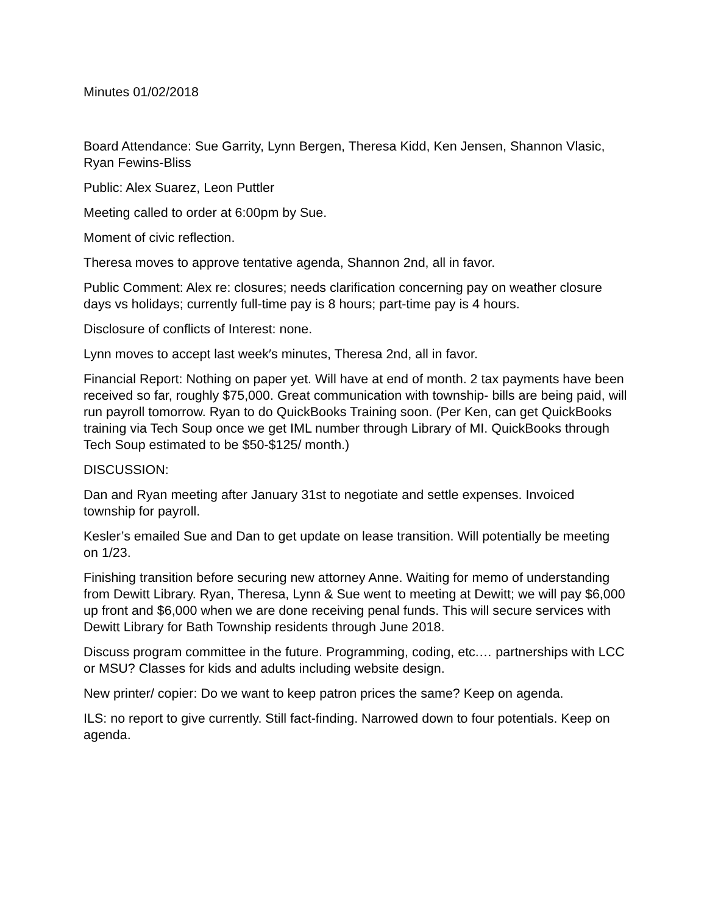Minutes 01/02/2018
Board Attendance: Sue Garrity, Lynn Bergen, Theresa Kidd, Ken Jensen, Shannon Vlasic, Ryan Fewins-Bliss
Public: Alex Suarez, Leon Puttler
Meeting called to order at 6:00pm by Sue.
Moment of civic reflection.
Theresa moves to approve tentative agenda, Shannon 2nd, all in favor.
Public Comment: Alex re: closures; needs clarification concerning pay on weather closure days vs holidays; currently full-time pay is 8 hours; part-time pay is 4 hours.
Disclosure of conflicts of Interest: none.
Lynn moves to accept last week′s minutes, Theresa 2nd, all in favor.
Financial Report: Nothing on paper yet. Will have at end of month. 2 tax payments have been received so far, roughly $75,000. Great communication with township- bills are being paid, will run payroll tomorrow. Ryan to do QuickBooks Training soon. (Per Ken, can get QuickBooks training via Tech Soup once we get IML number through Library of MI. QuickBooks through Tech Soup estimated to be $50-$125/ month.)
DISCUSSION:
Dan and Ryan meeting after January 31st to negotiate and settle expenses. Invoiced township for payroll.
Kesler’s emailed Sue and Dan to get update on lease transition. Will potentially be meeting on 1/23.
Finishing transition before securing new attorney Anne. Waiting for memo of understanding from Dewitt Library. Ryan, Theresa, Lynn & Sue went to meeting at Dewitt; we will pay $6,000 up front and $6,000 when we are done receiving penal funds. This will secure services with Dewitt Library for Bath Township residents through June 2018.
Discuss program committee in the future. Programming, coding, etc.… partnerships with LCC or MSU? Classes for kids and adults including website design.
New printer/ copier: Do we want to keep patron prices the same? Keep on agenda.
ILS: no report to give currently. Still fact-finding. Narrowed down to four potentials. Keep on agenda.